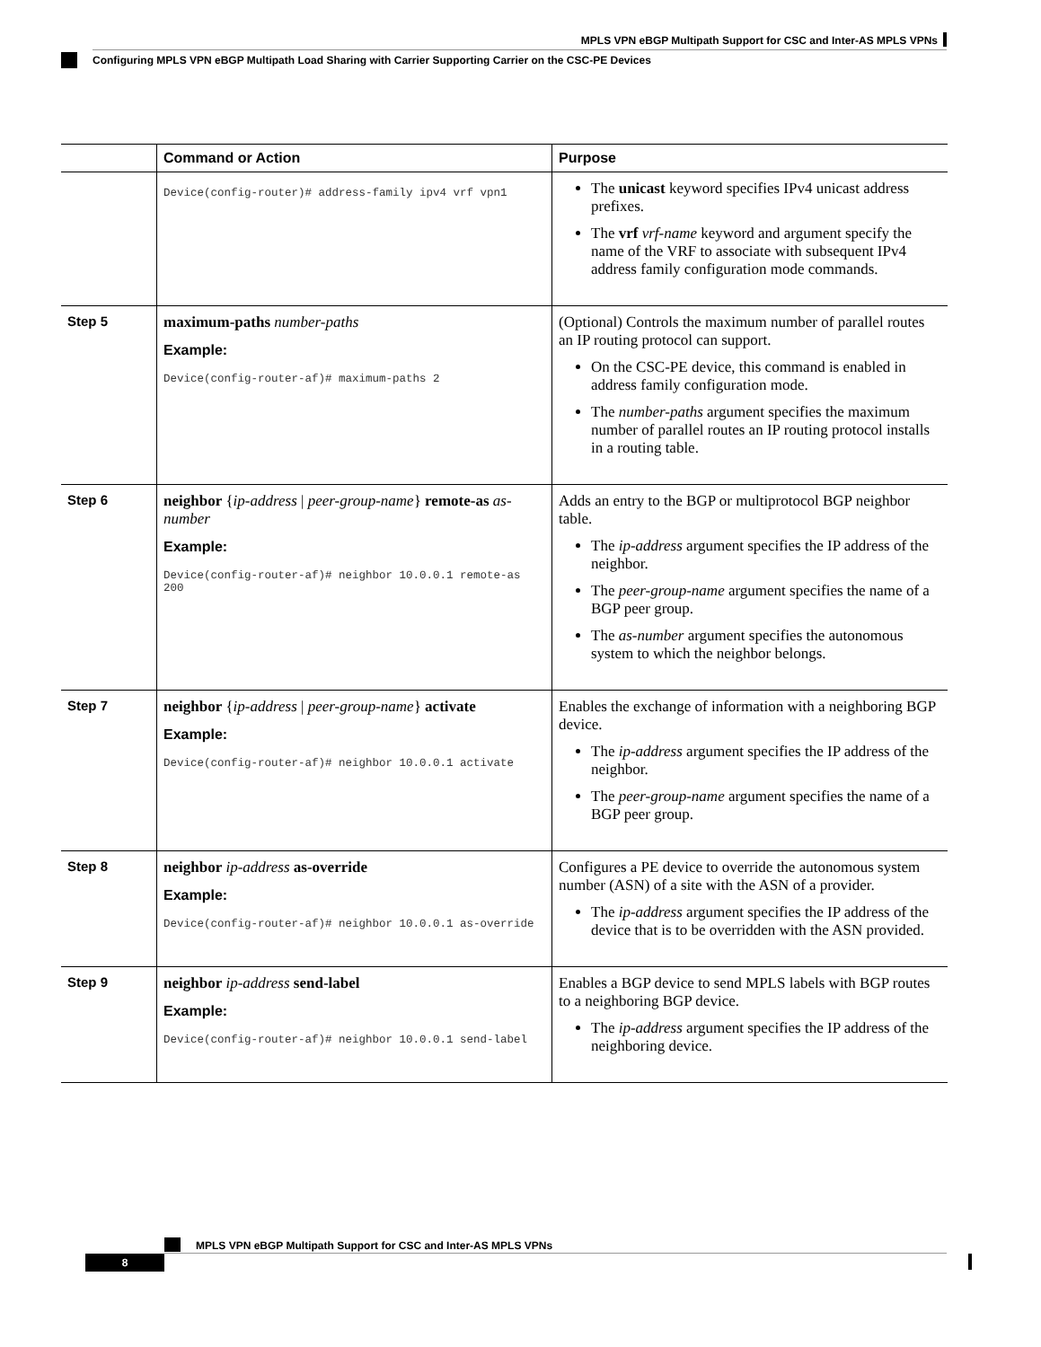MPLS VPN eBGP Multipath Support for CSC and Inter-AS MPLS VPNs
Configuring MPLS VPN eBGP Multipath Load Sharing with Carrier Supporting Carrier on the CSC-PE Devices
| | Command or Action | Purpose |
| --- | --- | --- |
| | Device(config-router)# address-family ipv4 vrf vpn1 | The unicast keyword specifies IPv4 unicast address prefixes. The vrf vrf-name keyword and argument specify the name of the VRF to associate with subsequent IPv4 address family configuration mode commands. |
| Step 5 | maximum-paths number-paths Example: Device(config-router-af)# maximum-paths 2 | (Optional) Controls the maximum number of parallel routes an IP routing protocol can support. On the CSC-PE device, this command is enabled in address family configuration mode. The number-paths argument specifies the maximum number of parallel routes an IP routing protocol installs in a routing table. |
| Step 6 | neighbor { ip-address / peer-group-name } remote-as as-number Example: Device(config-router-af)# neighbor 10.0.0.1 remote-as 200 | Adds an entry to the BGP or multiprotocol BGP neighbor table. The ip-address argument specifies the IP address of the neighbor. The peer-group-name argument specifies the name of a BGP peer group. The as-number argument specifies the autonomous system to which the neighbor belongs. |
| Step 7 | neighbor { ip-address / peer-group-name } activate Example: Device(config-router-af)# neighbor 10.0.0.1 activate | Enables the exchange of information with a neighboring BGP device. The ip-address argument specifies the IP address of the neighbor. The peer-group-name argument specifies the name of a BGP peer group. |
| Step 8 | neighbor ip-address as-override Example: Device(config-router-af)# neighbor 10.0.0.1 as-override | Configures a PE device to override the autonomous system number (ASN) of a site with the ASN of a provider. The ip-address argument specifies the IP address of the device that is to be overridden with the ASN provided. |
| Step 9 | neighbor ip-address send-label Example: Device(config-router-af)# neighbor 10.0.0.1 send-label | Enables a BGP device to send MPLS labels with BGP routes to a neighboring BGP device. The ip-address argument specifies the IP address of the neighboring device. |
MPLS VPN eBGP Multipath Support for CSC and Inter-AS MPLS VPNs
8